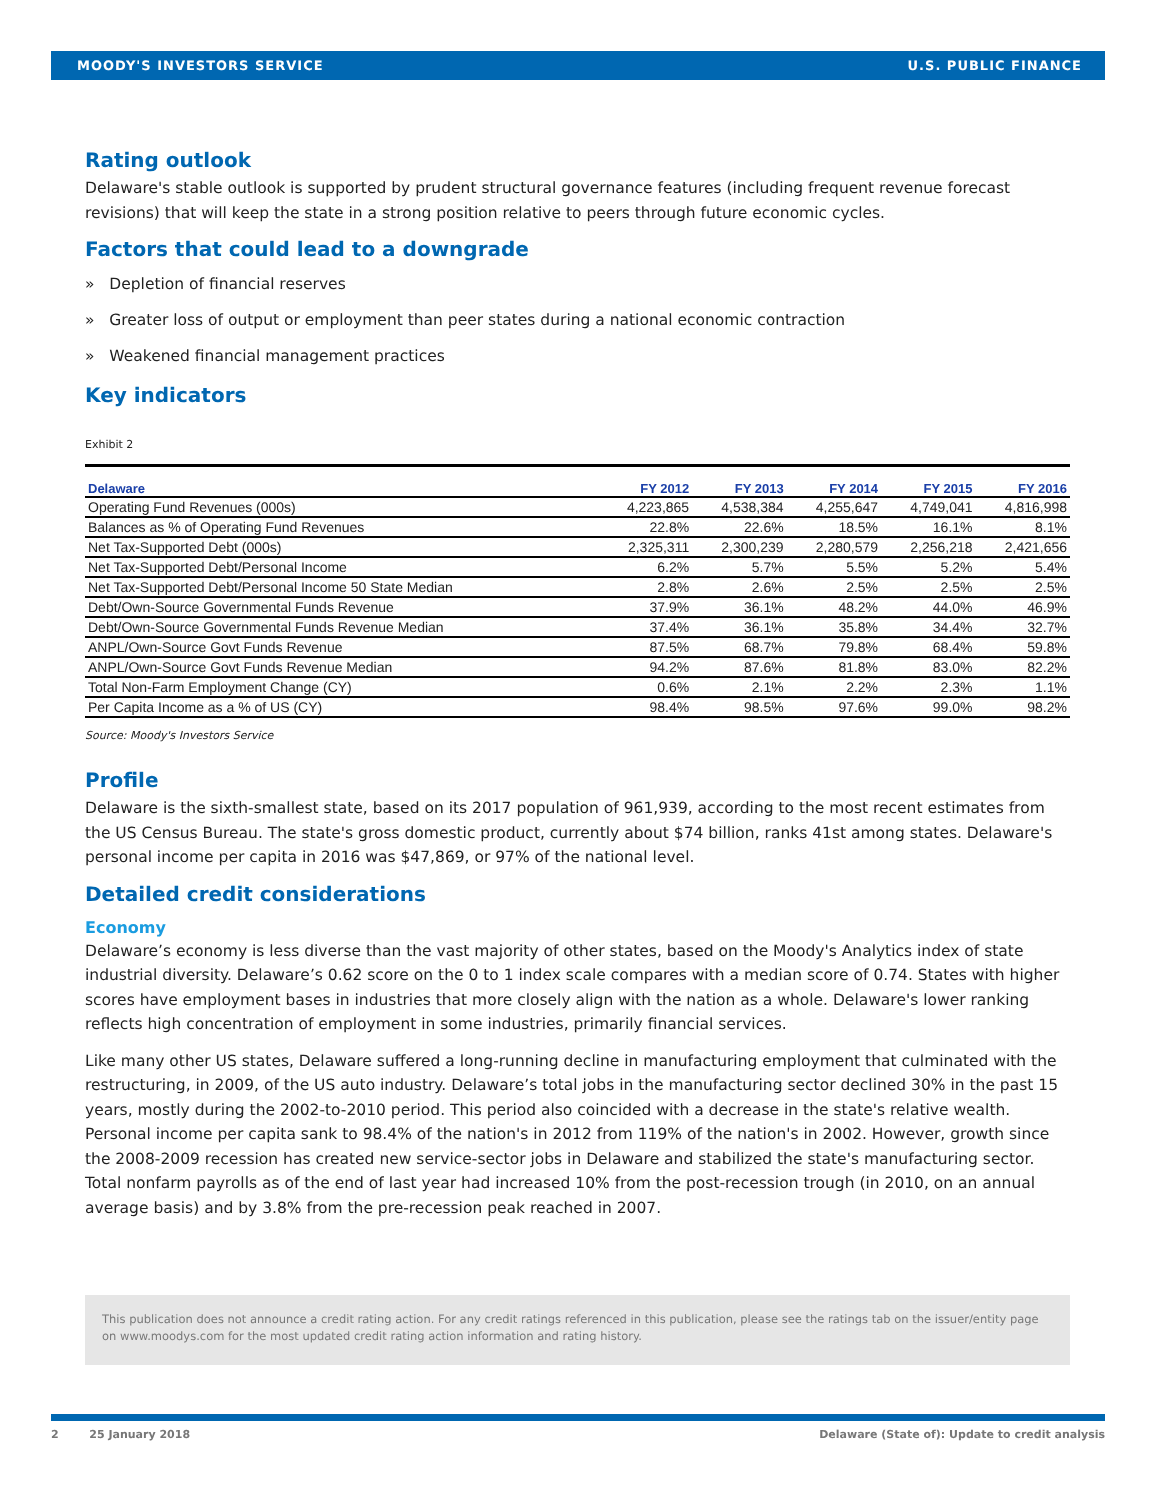MOODY'S INVESTORS SERVICE U.S. PUBLIC FINANCE
Rating outlook
Delaware's stable outlook is supported by prudent structural governance features (including frequent revenue forecast revisions) that will keep the state in a strong position relative to peers through future economic cycles.
Factors that could lead to a downgrade
» Depletion of financial reserves
» Greater loss of output or employment than peer states during a national economic contraction
» Weakened financial management practices
Key indicators
Exhibit 2
| Delaware | FY 2012 | FY 2013 | FY 2014 | FY 2015 | FY 2016 |
| --- | --- | --- | --- | --- | --- |
| Operating Fund Revenues (000s) | 4,223,865 | 4,538,384 | 4,255,647 | 4,749,041 | 4,816,998 |
| Balances as % of Operating Fund Revenues | 22.8% | 22.6% | 18.5% | 16.1% | 8.1% |
| Net Tax-Supported Debt (000s) | 2,325,311 | 2,300,239 | 2,280,579 | 2,256,218 | 2,421,656 |
| Net Tax-Supported Debt/Personal Income | 6.2% | 5.7% | 5.5% | 5.2% | 5.4% |
| Net Tax-Supported Debt/Personal Income 50 State Median | 2.8% | 2.6% | 2.5% | 2.5% | 2.5% |
| Debt/Own-Source Governmental Funds Revenue | 37.9% | 36.1% | 48.2% | 44.0% | 46.9% |
| Debt/Own-Source Governmental Funds Revenue Median | 37.4% | 36.1% | 35.8% | 34.4% | 32.7% |
| ANPL/Own-Source Govt Funds Revenue | 87.5% | 68.7% | 79.8% | 68.4% | 59.8% |
| ANPL/Own-Source Govt Funds Revenue Median | 94.2% | 87.6% | 81.8% | 83.0% | 82.2% |
| Total Non-Farm Employment Change (CY) | 0.6% | 2.1% | 2.2% | 2.3% | 1.1% |
| Per Capita Income as a % of US (CY) | 98.4% | 98.5% | 97.6% | 99.0% | 98.2% |
Source: Moody's Investors Service
Profile
Delaware is the sixth-smallest state, based on its 2017 population of 961,939, according to the most recent estimates from the US Census Bureau. The state's gross domestic product, currently about $74 billion, ranks 41st among states. Delaware's personal income per capita in 2016 was $47,869, or 97% of the national level.
Detailed credit considerations
Economy
Delaware’s economy is less diverse than the vast majority of other states, based on the Moody's Analytics index of state industrial diversity. Delaware’s 0.62 score on the 0 to 1 index scale compares with a median score of 0.74. States with higher scores have employment bases in industries that more closely align with the nation as a whole. Delaware's lower ranking reflects high concentration of employment in some industries, primarily financial services.
Like many other US states, Delaware suffered a long-running decline in manufacturing employment that culminated with the restructuring, in 2009, of the US auto industry. Delaware’s total jobs in the manufacturing sector declined 30% in the past 15 years, mostly during the 2002-to-2010 period. This period also coincided with a decrease in the state's relative wealth. Personal income per capita sank to 98.4% of the nation's in 2012 from 119% of the nation's in 2002. However, growth since the 2008-2009 recession has created new service-sector jobs in Delaware and stabilized the state's manufacturing sector. Total nonfarm payrolls as of the end of last year had increased 10% from the post-recession trough (in 2010, on an annual average basis) and by 3.8% from the pre-recession peak reached in 2007.
This publication does not announce a credit rating action. For any credit ratings referenced in this publication, please see the ratings tab on the issuer/entity page on www.moodys.com for the most updated credit rating action information and rating history.
2 25 January 2018 Delaware (State of): Update to credit analysis